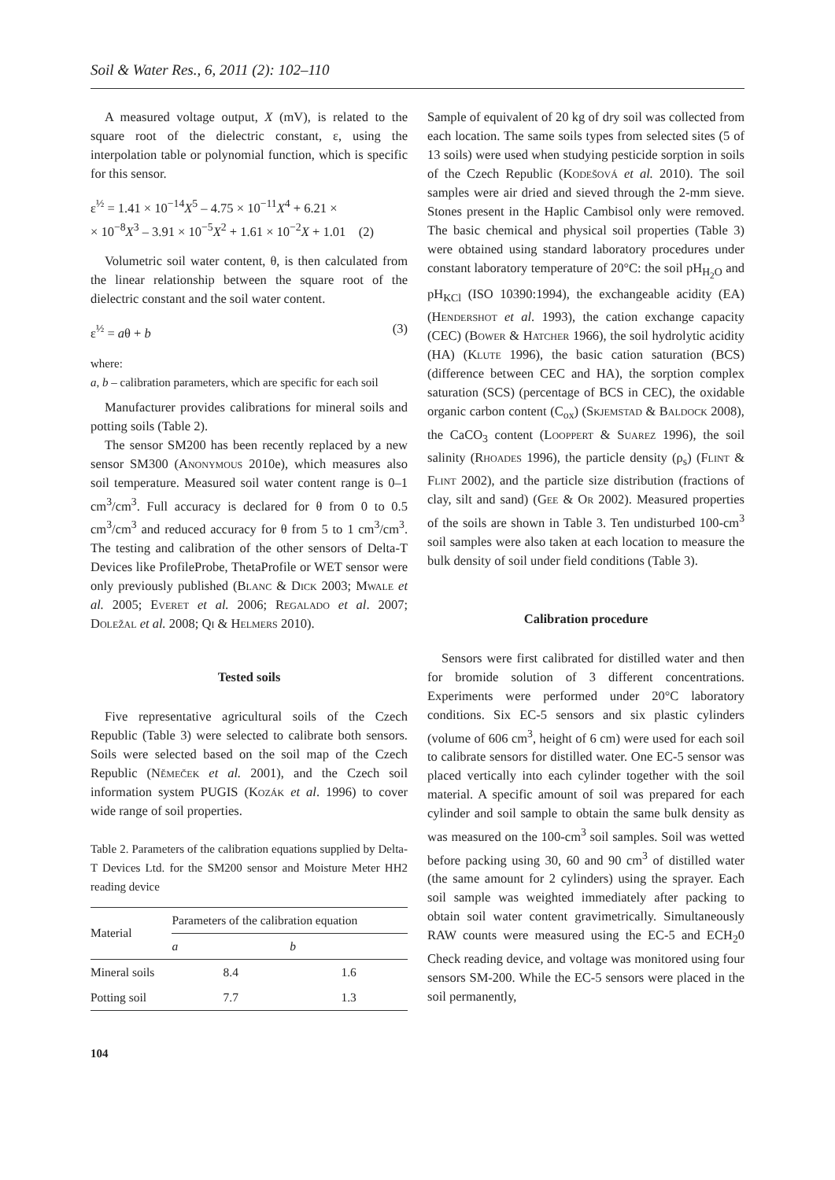Soil & Water Res., 6, 2011 (2): 102–110
A measured voltage output, X (mV), is related to the square root of the dielectric constant, ε, using the interpolation table or polynomial function, which is specific for this sensor.
ε<sup>½</sup> = 1.41 × 10<sup>−14</sup>X<sup>5</sup> – 4.75 × 10<sup>−11</sup>X<sup>4</sup> + 6.21 ×
× 10<sup>−8</sup>X<sup>3</sup> – 3.91 × 10<sup>−5</sup>X<sup>2</sup> + 1.61 × 10<sup>−2</sup>X + 1.01 (2)
Volumetric soil water content, θ, is then calculated from the linear relationship between the square root of the dielectric constant and the soil water content.
ε<sup>½</sup> = aθ + b (3)
where:
a, b – calibration parameters, which are specific for each soil
Manufacturer provides calibrations for mineral soils and potting soils (Table 2).
The sensor SM200 has been recently replaced by a new sensor SM300 (Anonymous 2010e), which measures also soil temperature. Measured soil water content range is 0–1 cm<sup>3</sup>/cm<sup>3</sup>. Full accuracy is declared for θ from 0 to 0.5 cm<sup>3</sup>/cm<sup>3</sup> and reduced accuracy for θ from 5 to 1 cm<sup>3</sup>/cm<sup>3</sup>. The testing and calibration of the other sensors of Delta-T Devices like ProfileProbe, ThetaProfile or WET sensor were only previously published (Blanc & Dick 2003; Mwale et al. 2005; Everet et al. 2006; Regalado et al. 2007; Doležal et al. 2008; Qi & Helmers 2010).
Tested soils
Five representative agricultural soils of the Czech Republic (Table 3) were selected to calibrate both sensors. Soils were selected based on the soil map of the Czech Republic (Němeček et al. 2001), and the Czech soil information system PUGIS (Kozák et al. 1996) to cover wide range of soil properties.
Table 2. Parameters of the calibration equations supplied by Delta-T Devices Ltd. for the SM200 sensor and Moisture Meter HH2 reading device
| Material | Parameters of the calibration equation | |
| --- | --- | --- |
| | a | b |
| Mineral soils | 8.4 | 1.6 |
| Potting soil | 7.7 | 1.3 |
104
Sample of equivalent of 20 kg of dry soil was collected from each location. The same soils types from selected sites (5 of 13 soils) were used when studying pesticide sorption in soils of the Czech Republic (Kodešová et al. 2010). The soil samples were air dried and sieved through the 2-mm sieve. Stones present in the Haplic Cambisol only were removed. The basic chemical and physical soil properties (Table 3) were obtained using standard laboratory procedures under constant laboratory temperature of 20°C: the soil pH<sub>H<sub>2</sub>O</sub> and pH<sub>KCl</sub> (ISO 10390:1994), the exchangeable acidity (EA) (Hendershot et al. 1993), the cation exchange capacity (CEC) (Bower & Hatcher 1966), the soil hydrolytic acidity (HA) (Klute 1996), the basic cation saturation (BCS) (difference between CEC and HA), the sorption complex saturation (SCS) (percentage of BCS in CEC), the oxidable organic carbon content (C<sub>ox</sub>) (Skjemstad & Baldock 2008), the CaCO<sub>3</sub> content (Looppert & Suarez 1996), the soil salinity (Rhoades 1996), the particle density (ρ<sub>s</sub>) (Flint & Flint 2002), and the particle size distribution (fractions of clay, silt and sand) (Gee & Or 2002). Measured properties of the soils are shown in Table 3. Ten undisturbed 100-cm<sup>3</sup> soil samples were also taken at each location to measure the bulk density of soil under field conditions (Table 3).
Calibration procedure
Sensors were first calibrated for distilled water and then for bromide solution of 3 different concentrations. Experiments were performed under 20°C laboratory conditions. Six EC-5 sensors and six plastic cylinders (volume of 606 cm<sup>3</sup>, height of 6 cm) were used for each soil to calibrate sensors for distilled water. One EC-5 sensor was placed vertically into each cylinder together with the soil material. A specific amount of soil was prepared for each cylinder and soil sample to obtain the same bulk density as was measured on the 100-cm<sup>3</sup> soil samples. Soil was wetted before packing using 30, 60 and 90 cm<sup>3</sup> of distilled water (the same amount for 2 cylinders) using the sprayer. Each soil sample was weighted immediately after packing to obtain soil water content gravimetrically. Simultaneously RAW counts were measured using the EC-5 and ECH<sub>2</sub>0 Check reading device, and voltage was monitored using four sensors SM-200. While the EC-5 sensors were placed in the soil permanently,